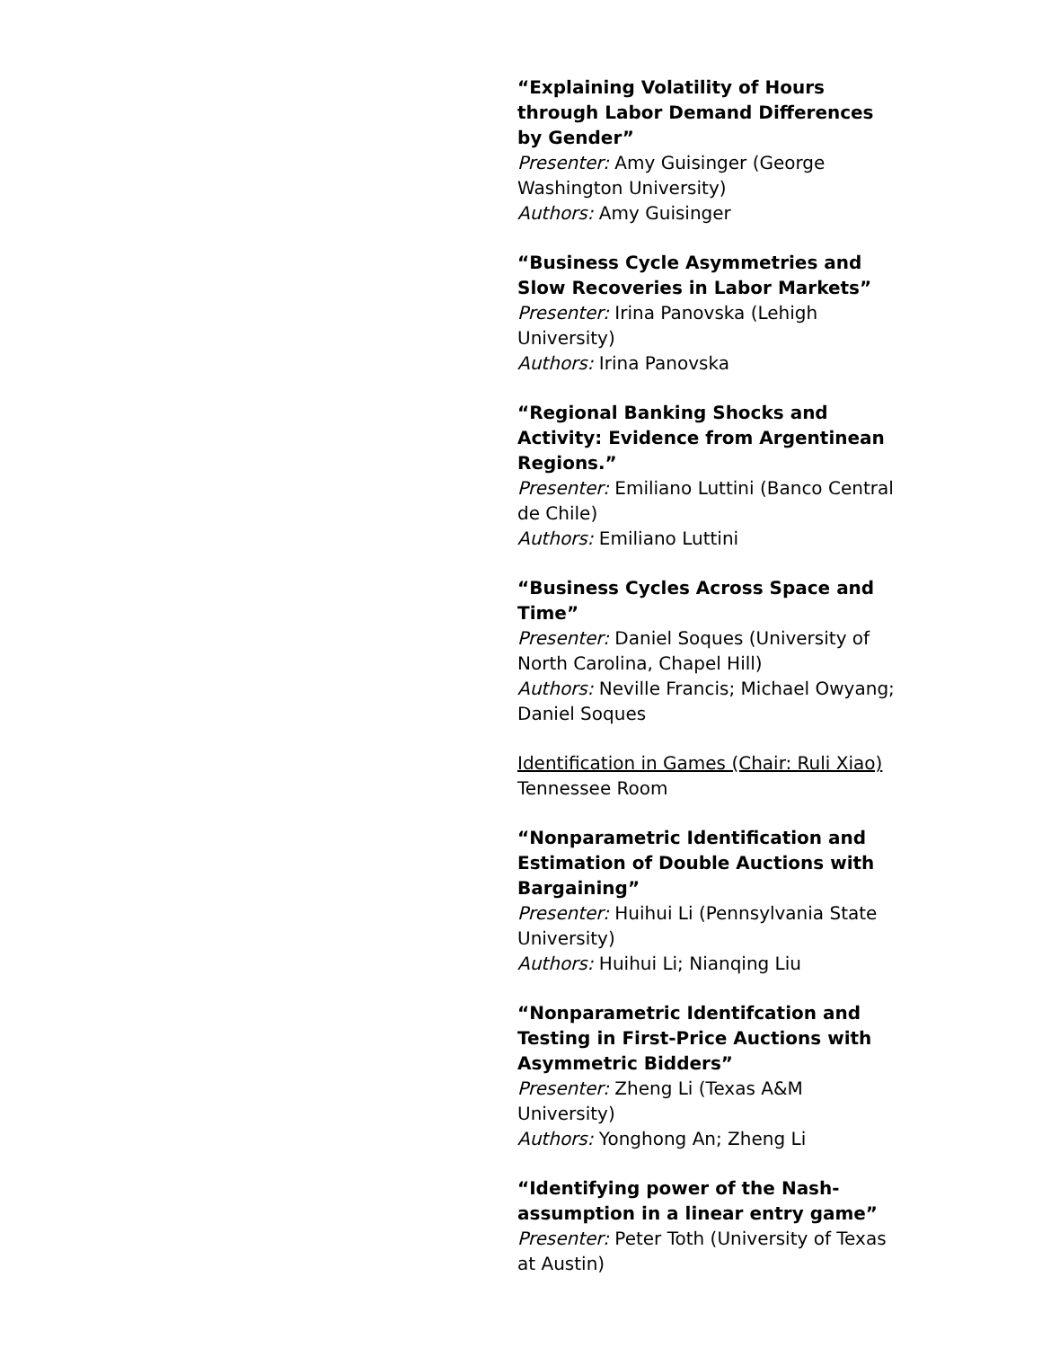“Explaining Volatility of Hours through Labor Demand Differences by Gender”
Presenter: Amy Guisinger (George Washington University)
Authors: Amy Guisinger
“Business Cycle Asymmetries and Slow Recoveries in Labor Markets”
Presenter: Irina Panovska (Lehigh University)
Authors: Irina Panovska
“Regional Banking Shocks and Activity: Evidence from Argentinean Regions.”
Presenter: Emiliano Luttini (Banco Central de Chile)
Authors: Emiliano Luttini
“Business Cycles Across Space and Time”
Presenter: Daniel Soques (University of North Carolina, Chapel Hill)
Authors: Neville Francis; Michael Owyang; Daniel Soques
Identification in Games (Chair: Ruli Xiao)
Tennessee Room
“Nonparametric Identification and Estimation of Double Auctions with Bargaining”
Presenter: Huihui Li (Pennsylvania State University)
Authors: Huihui Li; Nianqing Liu
“Nonparametric Identifcation and Testing in First-Price Auctions with Asymmetric Bidders”
Presenter: Zheng Li (Texas A&M University)
Authors: Yonghong An; Zheng Li
“Identifying power of the Nash-assumption in a linear entry game”
Presenter: Peter Toth (University of Texas at Austin)